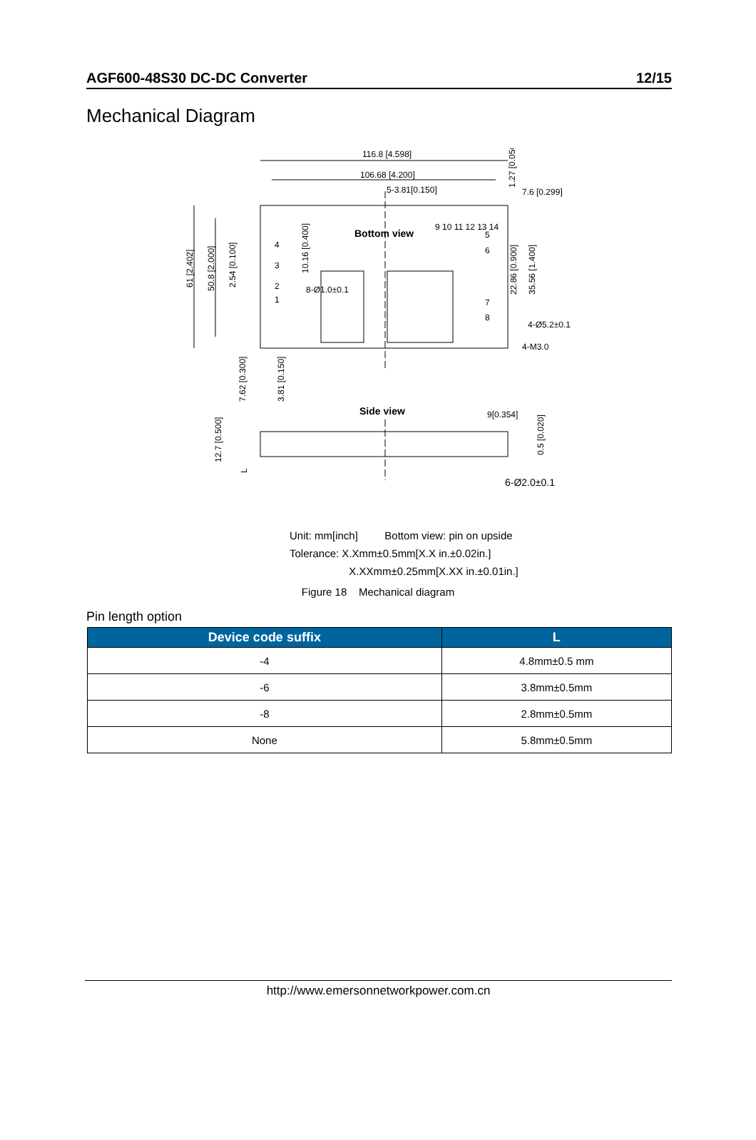AGF600-48S30 DC-DC Converter 12/15
Mechanical Diagram
116.8 [4.598]
106.68 [4.200]
5-3.81[0.150]
7.6 [0.299]
Bottom view
9 10 11 12 13 14
8-Ø1.0±0.1
4-Ø5.2±0.1
4-M3.0
Side view
9[0.354]
6-Ø2.0±0.1
4
3
2
1
5
6
7
8
61 [2.402]
50.8 [2.000]
2.54 [0.100]
10.16 [0.400]
22.86 [0.900]
35.56 [1.400]
1.27 [0.050]
7.62 [0.300]
3.81 [0.150]
12.7 [0.500]
0.5 [0.020]
L
Unit: mm[inch] Bottom view: pin on upside
Tolerance: X.Xmm±0.5mm[X.X in.±0.02in.]
X.XXmm±0.25mm[X.XX in.±0.01in.]
Figure 18 Mechanical diagram
Pin length option
| Device code suffix | L |
| --- | --- |
| -4 | 4.8mm±0.5 mm |
| -6 | 3.8mm±0.5mm |
| -8 | 2.8mm±0.5mm |
| None | 5.8mm±0.5mm |
http://www.emersonnetworkpower.com.cn